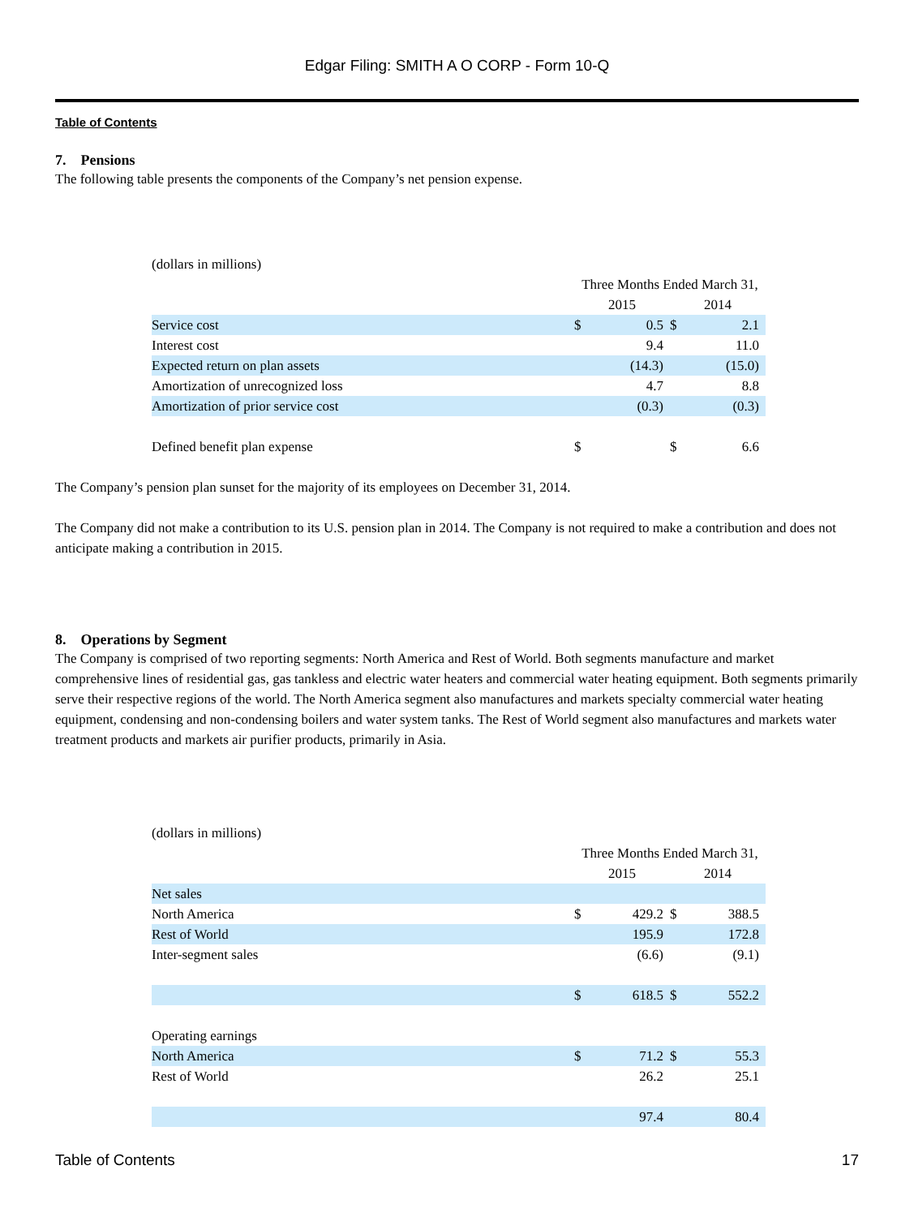Edgar Filing: SMITH A O CORP - Form 10-Q
Table of Contents
7. Pensions
The following table presents the components of the Company’s net pension expense.
| (dollars in millions) | | | | |
| | Three Months Ended March 31, | | | |
| | 2015 | | 2014 | |
| Service cost | $ | 0.5 | $ | 2.1 |
| Interest cost | | 9.4 | | 11.0 |
| Expected return on plan assets | | (14.3) | | (15.0) |
| Amortization of unrecognized loss | | 4.7 | | 8.8 |
| Amortization of prior service cost | | (0.3) | | (0.3) |
| Defined benefit plan expense | $ | | $ | 6.6 |
The Company’s pension plan sunset for the majority of its employees on December 31, 2014.
The Company did not make a contribution to its U.S. pension plan in 2014. The Company is not required to make a contribution and does not anticipate making a contribution in 2015.
8. Operations by Segment
The Company is comprised of two reporting segments: North America and Rest of World. Both segments manufacture and market comprehensive lines of residential gas, gas tankless and electric water heaters and commercial water heating equipment. Both segments primarily serve their respective regions of the world. The North America segment also manufactures and markets specialty commercial water heating equipment, condensing and non-condensing boilers and water system tanks. The Rest of World segment also manufactures and markets water treatment products and markets air purifier products, primarily in Asia.
| (dollars in millions) | | | | |
| | Three Months Ended March 31, | | | |
| | 2015 | | 2014 | |
| Net sales | | | | |
| North America | $ | 429.2 | $ | 388.5 |
| Rest of World | | 195.9 | | 172.8 |
| Inter-segment sales | | (6.6) | | (9.1) |
| | $ | 618.5 | $ | 552.2 |
| Operating earnings | | | | |
| North America | $ | 71.2 | $ | 55.3 |
| Rest of World | | 26.2 | | 25.1 |
| | | 97.4 | | 80.4 |
Table of Contents 17